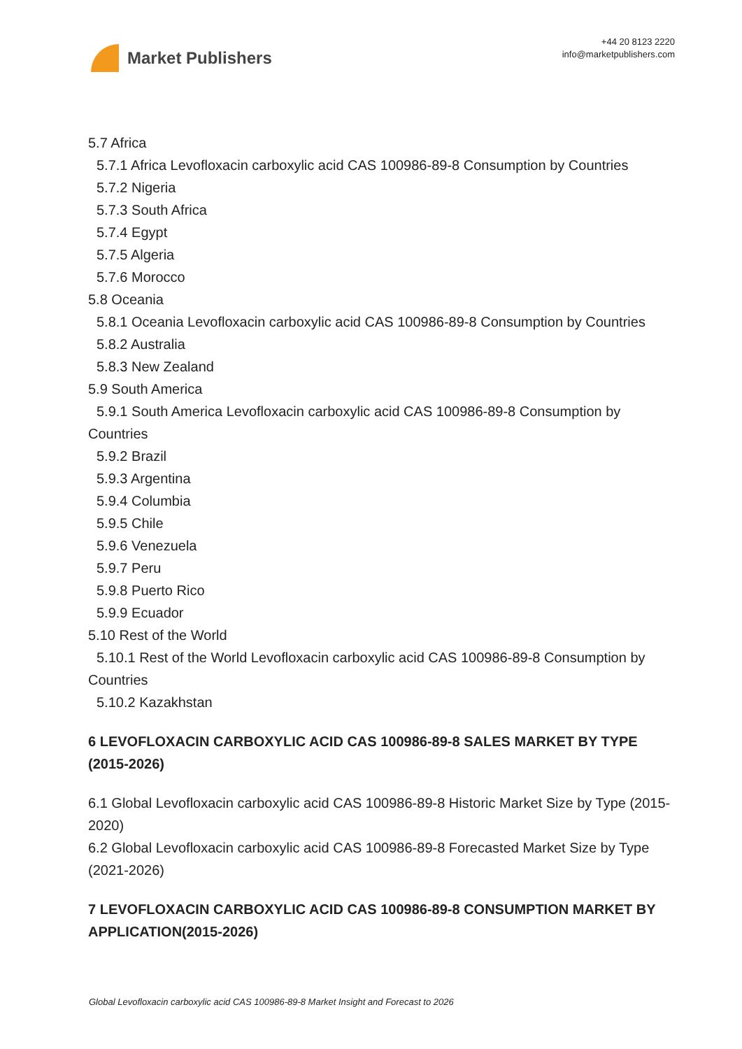Market Publishers
+44 20 8123 2220
info@marketpublishers.com
5.7 Africa
5.7.1 Africa Levofloxacin carboxylic acid CAS 100986-89-8 Consumption by Countries
5.7.2 Nigeria
5.7.3 South Africa
5.7.4 Egypt
5.7.5 Algeria
5.7.6 Morocco
5.8 Oceania
5.8.1 Oceania Levofloxacin carboxylic acid CAS 100986-89-8 Consumption by Countries
5.8.2 Australia
5.8.3 New Zealand
5.9 South America
5.9.1 South America Levofloxacin carboxylic acid CAS 100986-89-8 Consumption by Countries
5.9.2 Brazil
5.9.3 Argentina
5.9.4 Columbia
5.9.5 Chile
5.9.6 Venezuela
5.9.7 Peru
5.9.8 Puerto Rico
5.9.9 Ecuador
5.10 Rest of the World
5.10.1 Rest of the World Levofloxacin carboxylic acid CAS 100986-89-8 Consumption by Countries
5.10.2 Kazakhstan
6 LEVOFLOXACIN CARBOXYLIC ACID CAS 100986-89-8 SALES MARKET BY TYPE (2015-2026)
6.1 Global Levofloxacin carboxylic acid CAS 100986-89-8 Historic Market Size by Type (2015-2020)
6.2 Global Levofloxacin carboxylic acid CAS 100986-89-8 Forecasted Market Size by Type (2021-2026)
7 LEVOFLOXACIN CARBOXYLIC ACID CAS 100986-89-8 CONSUMPTION MARKET BY APPLICATION(2015-2026)
Global Levofloxacin carboxylic acid CAS 100986-89-8 Market Insight and Forecast to 2026